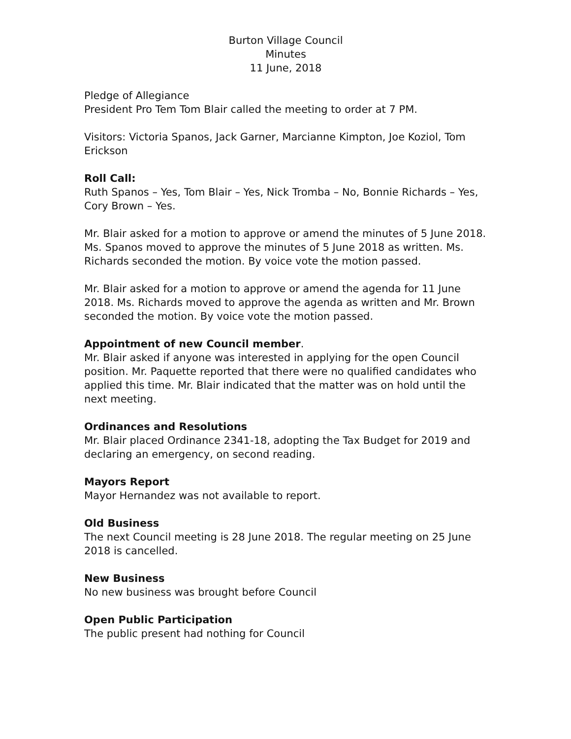Burton Village Council
Minutes
11 June, 2018
Pledge of Allegiance
President Pro Tem Tom Blair called the meeting to order at 7 PM.
Visitors: Victoria Spanos, Jack Garner, Marcianne Kimpton, Joe Koziol, Tom Erickson
Roll Call:
Ruth Spanos – Yes, Tom Blair – Yes, Nick Tromba – No, Bonnie Richards – Yes, Cory Brown – Yes.
Mr. Blair asked for a motion to approve or amend the minutes of 5 June 2018. Ms. Spanos moved to approve the minutes of 5 June 2018 as written. Ms. Richards seconded the motion. By voice vote the motion passed.
Mr. Blair asked for a motion to approve or amend the agenda for 11 June 2018. Ms. Richards moved to approve the agenda as written and Mr. Brown seconded the motion. By voice vote the motion passed.
Appointment of new Council member.
Mr. Blair asked if anyone was interested in applying for the open Council position. Mr. Paquette reported that there were no qualified candidates who applied this time. Mr. Blair indicated that the matter was on hold until the next meeting.
Ordinances and Resolutions
Mr. Blair placed Ordinance 2341-18, adopting the Tax Budget for 2019 and declaring an emergency, on second reading.
Mayors Report
Mayor Hernandez was not available to report.
Old Business
The next Council meeting is 28 June 2018. The regular meeting on 25 June 2018 is cancelled.
New Business
No new business was brought before Council
Open Public Participation
The public present had nothing for Council